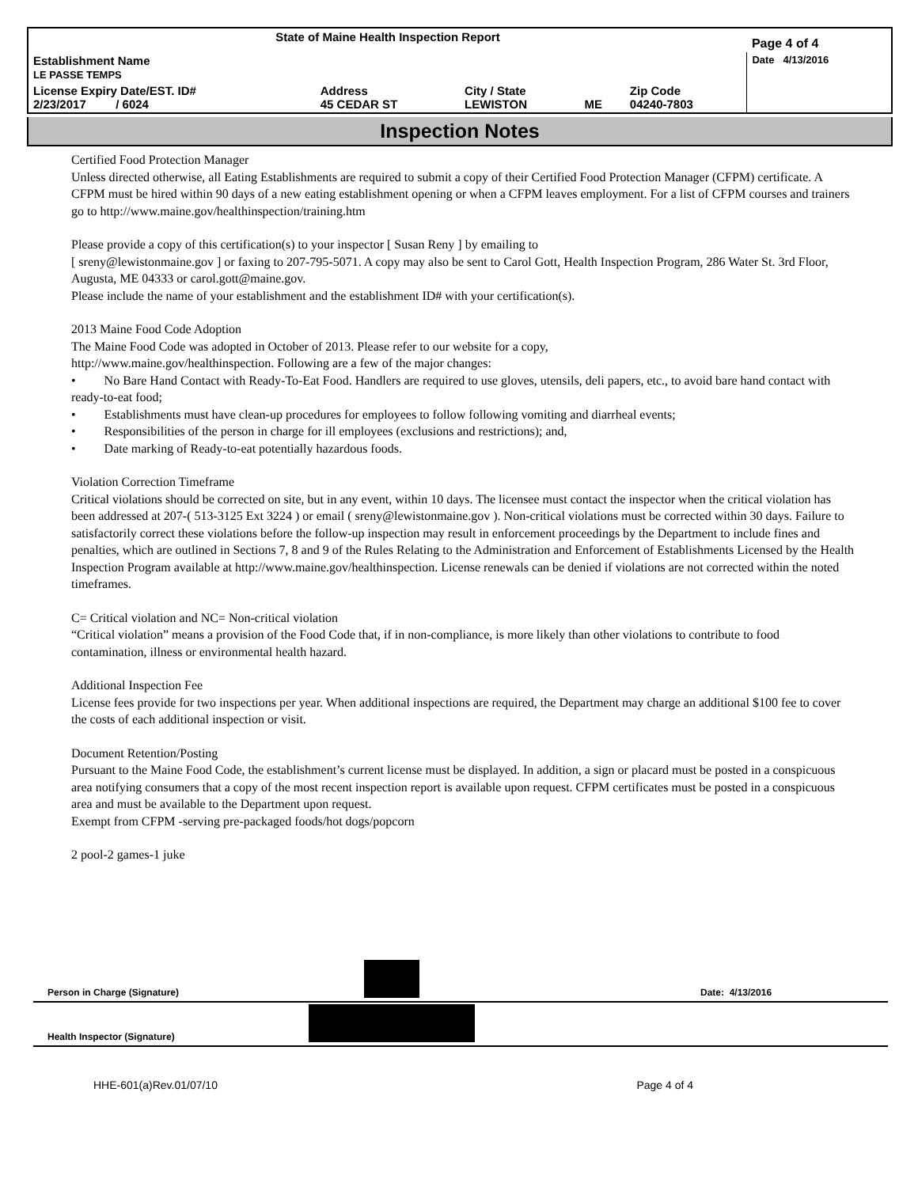| State of Maine Health Inspection Report | | | | | Page 4 of 4 |
| Establishment Name LE PASSE TEMPS | | | | | Date 4/13/2016 |
| License Expiry Date/EST. ID# 2/23/2017 / 6024 | Address 45 CEDAR ST | City / State LEWISTON | ME | Zip Code 04240-7803 | |
Inspection Notes
Certified Food Protection Manager
Unless directed otherwise, all Eating Establishments are required to submit a copy of their Certified Food Protection Manager (CFPM) certificate. A CFPM must be hired within 90 days of a new eating establishment opening or when a CFPM leaves employment. For a list of CFPM courses and trainers go to http://www.maine.gov/healthinspection/training.htm
Please provide a copy of this certification(s) to your inspector [ Susan Reny ] by emailing to
[ sreny@lewistonmaine.gov ] or faxing to 207-795-5071. A copy may also be sent to Carol Gott, Health Inspection Program, 286 Water St. 3rd Floor, Augusta, ME 04333 or carol.gott@maine.gov.
Please include the name of your establishment and the establishment ID# with your certification(s).
2013 Maine Food Code Adoption
The Maine Food Code was adopted in October of 2013. Please refer to our website for a copy,
http://www.maine.gov/healthinspection. Following are a few of the major changes:
• No Bare Hand Contact with Ready-To-Eat Food. Handlers are required to use gloves, utensils, deli papers, etc., to avoid bare hand contact with ready-to-eat food;
• Establishments must have clean-up procedures for employees to follow following vomiting and diarrheal events;
• Responsibilities of the person in charge for ill employees (exclusions and restrictions); and,
• Date marking of Ready-to-eat potentially hazardous foods.
Violation Correction Timeframe
Critical violations should be corrected on site, but in any event, within 10 days. The licensee must contact the inspector when the critical violation has been addressed at 207-( 513-3125 Ext 3224 ) or email ( sreny@lewistonmaine.gov ). Non-critical violations must be corrected within 30 days. Failure to satisfactorily correct these violations before the follow-up inspection may result in enforcement proceedings by the Department to include fines and penalties, which are outlined in Sections 7, 8 and 9 of the Rules Relating to the Administration and Enforcement of Establishments Licensed by the Health Inspection Program available at http://www.maine.gov/healthinspection. License renewals can be denied if violations are not corrected within the noted timeframes.
C= Critical violation and NC= Non-critical violation
“Critical violation” means a provision of the Food Code that, if in non-compliance, is more likely than other violations to contribute to food contamination, illness or environmental health hazard.
Additional Inspection Fee
License fees provide for two inspections per year. When additional inspections are required, the Department may charge an additional $100 fee to cover the costs of each additional inspection or visit.
Document Retention/Posting
Pursuant to the Maine Food Code, the establishment’s current license must be displayed. In addition, a sign or placard must be posted in a conspicuous area notifying consumers that a copy of the most recent inspection report is available upon request. CFPM certificates must be posted in a conspicuous area and must be available to the Department upon request.
Exempt from CFPM -serving pre-packaged foods/hot dogs/popcorn
2 pool-2 games-1 juke
Person in Charge (Signature)
Date: 4/13/2016
Health Inspector (Signature)
HHE-601(a)Rev.01/07/10 Page 4 of 4